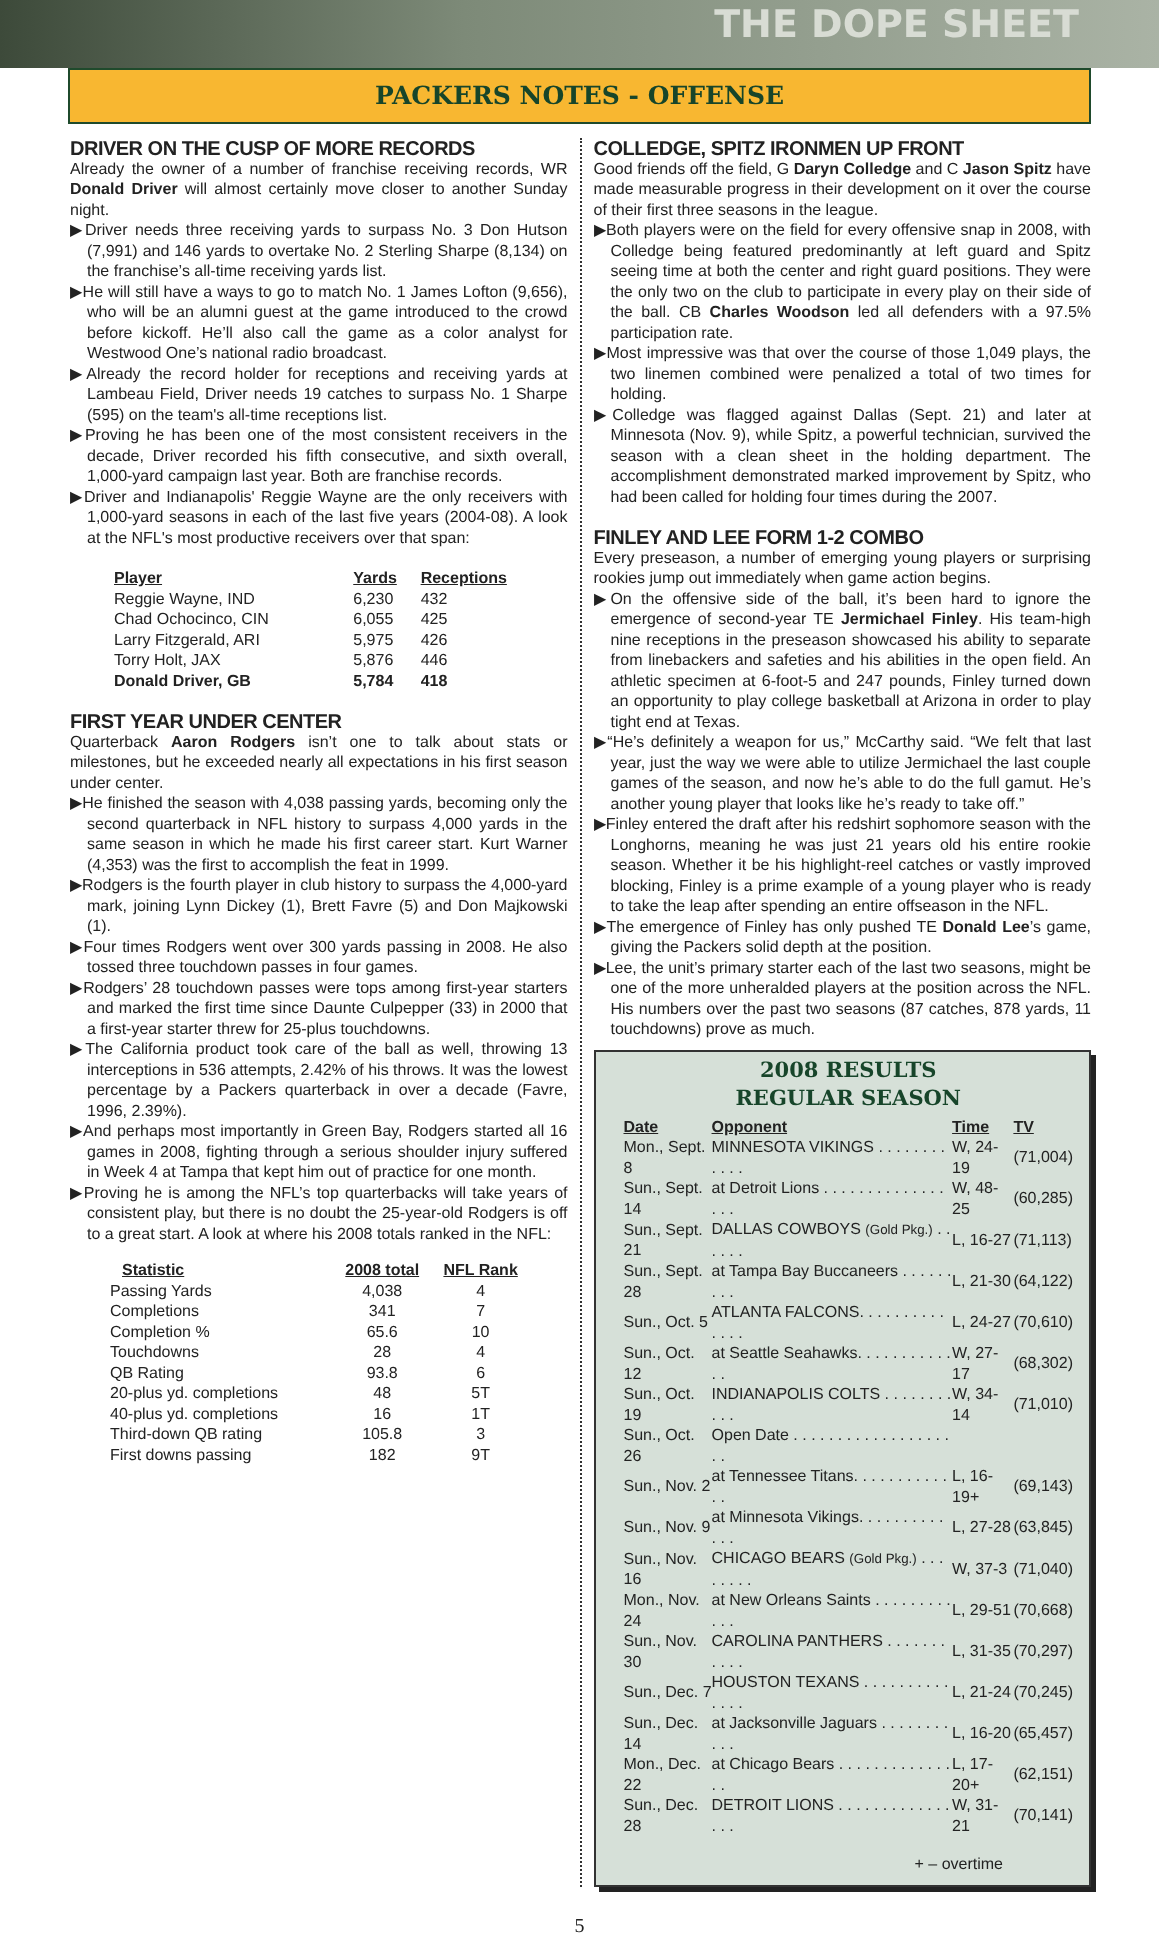THE DOPE SHEET
PACKERS NOTES - OFFENSE
DRIVER ON THE CUSP OF MORE RECORDS
Already the owner of a number of franchise receiving records, WR Donald Driver will almost certainly move closer to another Sunday night.
▶Driver needs three receiving yards to surpass No. 3 Don Hutson (7,991) and 146 yards to overtake No. 2 Sterling Sharpe (8,134) on the franchise’s all-time receiving yards list.
▶He will still have a ways to go to match No. 1 James Lofton (9,656), who will be an alumni guest at the game introduced to the crowd before kickoff. He’ll also call the game as a color analyst for Westwood One’s national radio broadcast.
▶Already the record holder for receptions and receiving yards at Lambeau Field, Driver needs 19 catches to surpass No. 1 Sharpe (595) on the team's all-time receptions list.
▶Proving he has been one of the most consistent receivers in the decade, Driver recorded his fifth consecutive, and sixth overall, 1,000-yard campaign last year. Both are franchise records.
▶Driver and Indianapolis' Reggie Wayne are the only receivers with 1,000-yard seasons in each of the last five years (2004-08). A look at the NFL's most productive receivers over that span:
| Player | Yards | Receptions |
| --- | --- | --- |
| Reggie Wayne, IND | 6,230 | 432 |
| Chad Ochocinco, CIN | 6,055 | 425 |
| Larry Fitzgerald, ARI | 5,975 | 426 |
| Torry Holt, JAX | 5,876 | 446 |
| Donald Driver, GB | 5,784 | 418 |
FIRST YEAR UNDER CENTER
Quarterback Aaron Rodgers isn’t one to talk about stats or milestones, but he exceeded nearly all expectations in his first season under center.
▶He finished the season with 4,038 passing yards, becoming only the second quarterback in NFL history to surpass 4,000 yards in the same season in which he made his first career start. Kurt Warner (4,353) was the first to accomplish the feat in 1999.
▶Rodgers is the fourth player in club history to surpass the 4,000-yard mark, joining Lynn Dickey (1), Brett Favre (5) and Don Majkowski (1).
▶Four times Rodgers went over 300 yards passing in 2008. He also tossed three touchdown passes in four games.
▶Rodgers’ 28 touchdown passes were tops among first-year starters and marked the first time since Daunte Culpepper (33) in 2000 that a first-year starter threw for 25-plus touchdowns.
▶The California product took care of the ball as well, throwing 13 interceptions in 536 attempts, 2.42% of his throws. It was the lowest percentage by a Packers quarterback in over a decade (Favre, 1996, 2.39%).
▶And perhaps most importantly in Green Bay, Rodgers started all 16 games in 2008, fighting through a serious shoulder injury suffered in Week 4 at Tampa that kept him out of practice for one month.
▶Proving he is among the NFL’s top quarterbacks will take years of consistent play, but there is no doubt the 25-year-old Rodgers is off to a great start. A look at where his 2008 totals ranked in the NFL:
| Statistic | 2008 total | NFL Rank |
| --- | --- | --- |
| Passing Yards | 4,038 | 4 |
| Completions | 341 | 7 |
| Completion % | 65.6 | 10 |
| Touchdowns | 28 | 4 |
| QB Rating | 93.8 | 6 |
| 20-plus yd. completions | 48 | 5T |
| 40-plus yd. completions | 16 | 1T |
| Third-down QB rating | 105.8 | 3 |
| First downs passing | 182 | 9T |
COLLEDGE, SPITZ IRONMEN UP FRONT
Good friends off the field, G Daryn Colledge and C Jason Spitz have made measurable progress in their development on it over the course of their first three seasons in the league.
▶Both players were on the field for every offensive snap in 2008, with Colledge being featured predominantly at left guard and Spitz seeing time at both the center and right guard positions. They were the only two on the club to participate in every play on their side of the ball. CB Charles Woodson led all defenders with a 97.5% participation rate.
▶Most impressive was that over the course of those 1,049 plays, the two linemen combined were penalized a total of two times for holding.
▶Colledge was flagged against Dallas (Sept. 21) and later at Minnesota (Nov. 9), while Spitz, a powerful technician, survived the season with a clean sheet in the holding department. The accomplishment demonstrated marked improvement by Spitz, who had been called for holding four times during the 2007.
FINLEY AND LEE FORM 1-2 COMBO
Every preseason, a number of emerging young players or surprising rookies jump out immediately when game action begins.
▶On the offensive side of the ball, it’s been hard to ignore the emergence of second-year TE Jermichael Finley. His team-high nine receptions in the preseason showcased his ability to separate from linebackers and safeties and his abilities in the open field. An athletic specimen at 6-foot-5 and 247 pounds, Finley turned down an opportunity to play college basketball at Arizona in order to play tight end at Texas.
▶“He’s definitely a weapon for us,” McCarthy said. “We felt that last year, just the way we were able to utilize Jermichael the last couple games of the season, and now he’s able to do the full gamut. He’s another young player that looks like he’s ready to take off.”
▶Finley entered the draft after his redshirt sophomore season with the Longhorns, meaning he was just 21 years old his entire rookie season. Whether it be his highlight-reel catches or vastly improved blocking, Finley is a prime example of a young player who is ready to take the leap after spending an entire offseason in the NFL.
▶The emergence of Finley has only pushed TE Donald Lee’s game, giving the Packers solid depth at the position.
▶Lee, the unit’s primary starter each of the last two seasons, might be one of the more unheralded players at the position across the NFL. His numbers over the past two seasons (87 catches, 878 yards, 11 touchdowns) prove as much.
2008 RESULTS
REGULAR SEASON
| Date | Opponent | Time | TV |
| --- | --- | --- | --- |
| Mon., Sept. 8 | MINNESOTA VIKINGS . . . . . . . . . . . . | W, 24-19 | (71,004) |
| Sun., Sept. 14 | at Detroit Lions . . . . . . . . . . . . . . . . . | W, 48-25 | (60,285) |
| Sun., Sept. 21 | DALLAS COWBOYS (Gold Pkg.) . . . . . . | L, 16-27 | (71,113) |
| Sun., Sept. 28 | at Tampa Bay Buccaneers . . . . . . . . . | L, 21-30 | (64,122) |
| Sun., Oct. 5 | ATLANTA FALCONS. . . . . . . . . . . . . . | L, 24-27 | (70,610) |
| Sun., Oct. 12 | at Seattle Seahawks. . . . . . . . . . . . . | W, 27-17 | (68,302) |
| Sun., Oct. 19 | INDIANAPOLIS COLTS . . . . . . . . . . . | W, 34-14 | (71,010) |
| Sun., Oct. 26 | Open Date . . . . . . . . . . . . . . . . . . . . | | |
| Sun., Nov. 2 | at Tennessee Titans. . . . . . . . . . . . . | L, 16-19+ | (69,143) |
| Sun., Nov. 9 | at Minnesota Vikings. . . . . . . . . . . . . | L, 27-28 | (63,845) |
| Sun., Nov. 16 | CHICAGO BEARS (Gold Pkg.) . . . . . . . . | W, 37-3 | (71,040) |
| Mon., Nov. 24 | at New Orleans Saints . . . . . . . . . . . . | L, 29-51 | (70,668) |
| Sun., Nov. 30 | CAROLINA PANTHERS . . . . . . . . . . . | L, 31-35 | (70,297) |
| Sun., Dec. 7 | HOUSTON TEXANS . . . . . . . . . . . . . . | L, 21-24 | (70,245) |
| Sun., Dec. 14 | at Jacksonville Jaguars . . . . . . . . . . . | L, 16-20 | (65,457) |
| Mon., Dec. 22 | at Chicago Bears . . . . . . . . . . . . . . . | L, 17-20+ | (62,151) |
| Sun., Dec. 28 | DETROIT LIONS . . . . . . . . . . . . . . . . | W, 31-21 | (70,141) |
+ – overtime
5